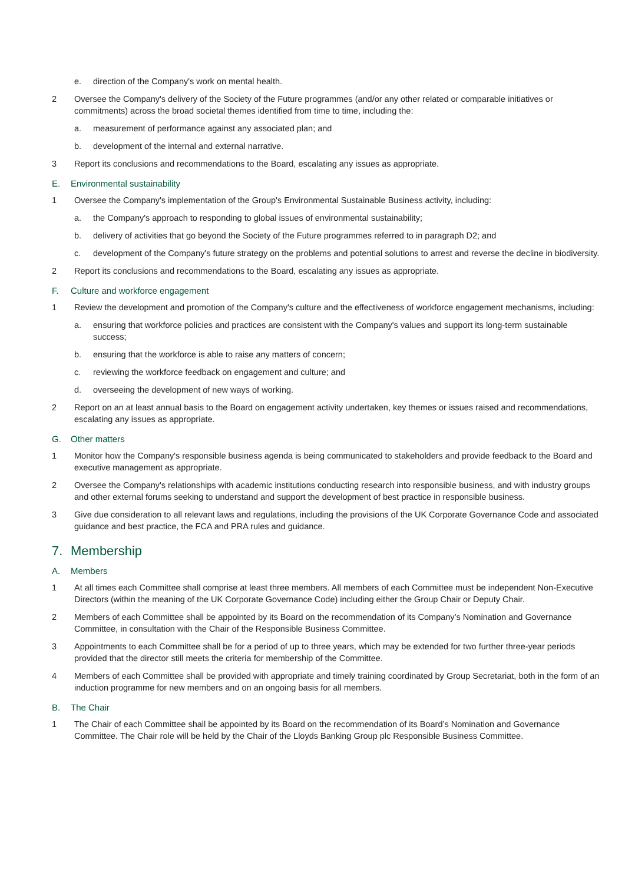e. direction of the Company's work on mental health.
2 Oversee the Company's delivery of the Society of the Future programmes (and/or any other related or comparable initiatives or commitments) across the broad societal themes identified from time to time, including the:
a. measurement of performance against any associated plan; and
b. development of the internal and external narrative.
3 Report its conclusions and recommendations to the Board, escalating any issues as appropriate.
E. Environmental sustainability
1 Oversee the Company's implementation of the Group's Environmental Sustainable Business activity, including:
a. the Company's approach to responding to global issues of environmental sustainability;
b. delivery of activities that go beyond the Society of the Future programmes referred to in paragraph D2; and
c. development of the Company's future strategy on the problems and potential solutions to arrest and reverse the decline in biodiversity.
2 Report its conclusions and recommendations to the Board, escalating any issues as appropriate.
F. Culture and workforce engagement
1 Review the development and promotion of the Company's culture and the effectiveness of workforce engagement mechanisms, including:
a. ensuring that workforce policies and practices are consistent with the Company's values and support its long-term sustainable success;
b. ensuring that the workforce is able to raise any matters of concern;
c. reviewing the workforce feedback on engagement and culture; and
d. overseeing the development of new ways of working.
2 Report on an at least annual basis to the Board on engagement activity undertaken, key themes or issues raised and recommendations, escalating any issues as appropriate.
G. Other matters
1 Monitor how the Company's responsible business agenda is being communicated to stakeholders and provide feedback to the Board and executive management as appropriate.
2 Oversee the Company's relationships with academic institutions conducting research into responsible business, and with industry groups and other external forums seeking to understand and support the development of best practice in responsible business.
3 Give due consideration to all relevant laws and regulations, including the provisions of the UK Corporate Governance Code and associated guidance and best practice, the FCA and PRA rules and guidance.
7. Membership
A. Members
1 At all times each Committee shall comprise at least three members. All members of each Committee must be independent Non-Executive Directors (within the meaning of the UK Corporate Governance Code) including either the Group Chair or Deputy Chair.
2 Members of each Committee shall be appointed by its Board on the recommendation of its Company’s Nomination and Governance Committee, in consultation with the Chair of the Responsible Business Committee.
3 Appointments to each Committee shall be for a period of up to three years, which may be extended for two further three-year periods provided that the director still meets the criteria for membership of the Committee.
4 Members of each Committee shall be provided with appropriate and timely training coordinated by Group Secretariat, both in the form of an induction programme for new members and on an ongoing basis for all members.
B. The Chair
1 The Chair of each Committee shall be appointed by its Board on the recommendation of its Board’s Nomination and Governance Committee. The Chair role will be held by the Chair of the Lloyds Banking Group plc Responsible Business Committee.